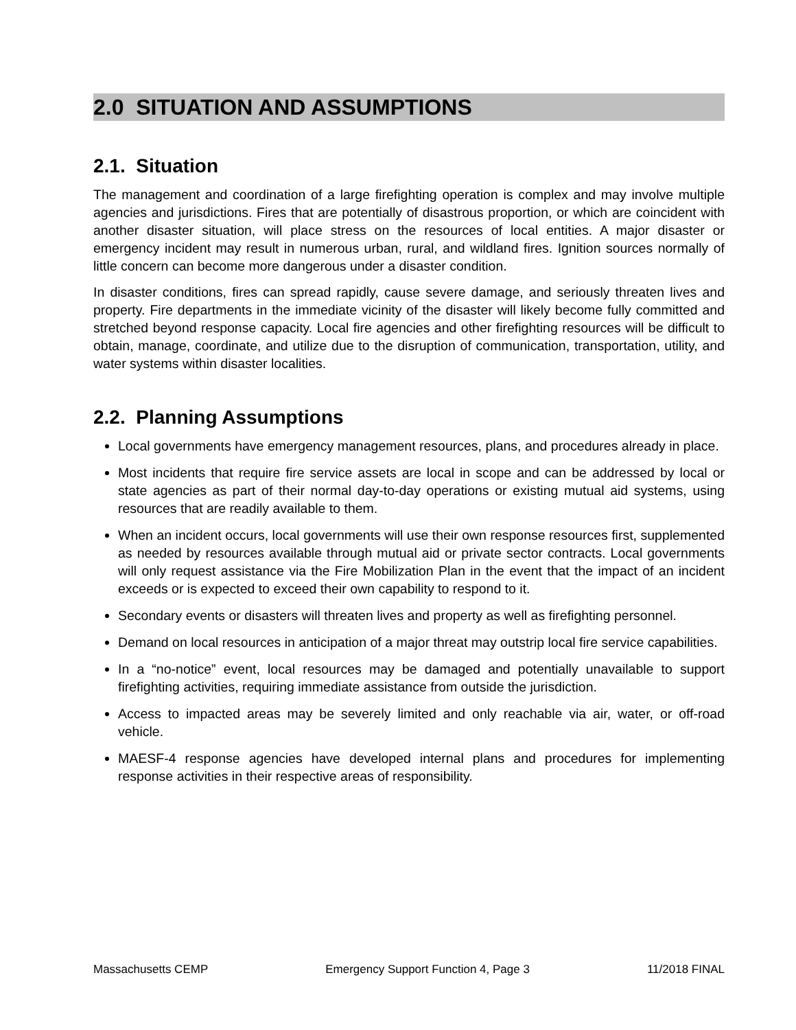2.0 SITUATION AND ASSUMPTIONS
2.1. Situation
The management and coordination of a large firefighting operation is complex and may involve multiple agencies and jurisdictions. Fires that are potentially of disastrous proportion, or which are coincident with another disaster situation, will place stress on the resources of local entities. A major disaster or emergency incident may result in numerous urban, rural, and wildland fires. Ignition sources normally of little concern can become more dangerous under a disaster condition.
In disaster conditions, fires can spread rapidly, cause severe damage, and seriously threaten lives and property. Fire departments in the immediate vicinity of the disaster will likely become fully committed and stretched beyond response capacity. Local fire agencies and other firefighting resources will be difficult to obtain, manage, coordinate, and utilize due to the disruption of communication, transportation, utility, and water systems within disaster localities.
2.2. Planning Assumptions
Local governments have emergency management resources, plans, and procedures already in place.
Most incidents that require fire service assets are local in scope and can be addressed by local or state agencies as part of their normal day-to-day operations or existing mutual aid systems, using resources that are readily available to them.
When an incident occurs, local governments will use their own response resources first, supplemented as needed by resources available through mutual aid or private sector contracts. Local governments will only request assistance via the Fire Mobilization Plan in the event that the impact of an incident exceeds or is expected to exceed their own capability to respond to it.
Secondary events or disasters will threaten lives and property as well as firefighting personnel.
Demand on local resources in anticipation of a major threat may outstrip local fire service capabilities.
In a “no-notice” event, local resources may be damaged and potentially unavailable to support firefighting activities, requiring immediate assistance from outside the jurisdiction.
Access to impacted areas may be severely limited and only reachable via air, water, or off-road vehicle.
MAESF-4 response agencies have developed internal plans and procedures for implementing response activities in their respective areas of responsibility.
Massachusetts CEMP Emergency Support Function 4, Page 3 11/2018 FINAL